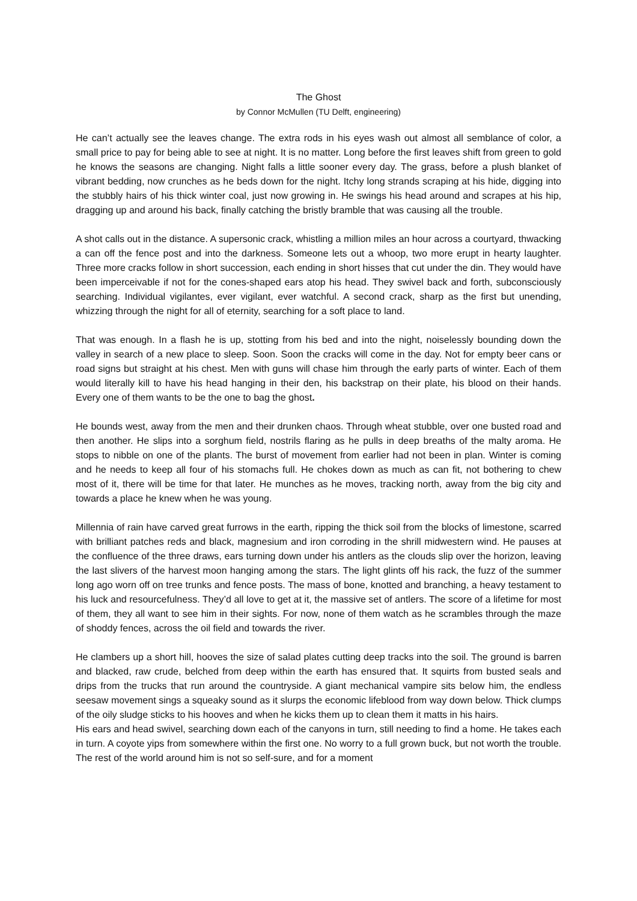The Ghost
by Connor McMullen (TU Delft, engineering)
He can’t actually see the leaves change. The extra rods in his eyes wash out almost all semblance of color, a small price to pay for being able to see at night. It is no matter. Long before the first leaves shift from green to gold he knows the seasons are changing. Night falls a little sooner every day. The grass, before a plush blanket of vibrant bedding, now crunches as he beds down for the night. Itchy long strands scraping at his hide, digging into the stubbly hairs of his thick winter coal, just now growing in. He swings his head around and scrapes at his hip, dragging up and around his back, finally catching the bristly bramble that was causing all the trouble.
A shot calls out in the distance. A supersonic crack, whistling a million miles an hour across a courtyard, thwacking a can off the fence post and into the darkness. Someone lets out a whoop, two more erupt in hearty laughter. Three more cracks follow in short succession, each ending in short hisses that cut under the din. They would have been imperceivable if not for the cones-shaped ears atop his head. They swivel back and forth, subconsciously searching. Individual vigilantes, ever vigilant, ever watchful. A second crack, sharp as the first but unending, whizzing through the night for all of eternity, searching for a soft place to land.
That was enough. In a flash he is up, stotting from his bed and into the night, noiselessly bounding down the valley in search of a new place to sleep. Soon. Soon the cracks will come in the day. Not for empty beer cans or road signs but straight at his chest. Men with guns will chase him through the early parts of winter. Each of them would literally kill to have his head hanging in their den, his backstrap on their plate, his blood on their hands. Every one of them wants to be the one to bag the ghost.
He bounds west, away from the men and their drunken chaos. Through wheat stubble, over one busted road and then another. He slips into a sorghum field, nostrils flaring as he pulls in deep breaths of the malty aroma. He stops to nibble on one of the plants. The burst of movement from earlier had not been in plan. Winter is coming and he needs to keep all four of his stomachs full. He chokes down as much as can fit, not bothering to chew most of it, there will be time for that later. He munches as he moves, tracking north, away from the big city and towards a place he knew when he was young.
Millennia of rain have carved great furrows in the earth, ripping the thick soil from the blocks of limestone, scarred with brilliant patches reds and black, magnesium and iron corroding in the shrill midwestern wind. He pauses at the confluence of the three draws, ears turning down under his antlers as the clouds slip over the horizon, leaving the last slivers of the harvest moon hanging among the stars. The light glints off his rack, the fuzz of the summer long ago worn off on tree trunks and fence posts. The mass of bone, knotted and branching, a heavy testament to his luck and resourcefulness. They’d all love to get at it, the massive set of antlers. The score of a lifetime for most of them, they all want to see him in their sights. For now, none of them watch as he scrambles through the maze of shoddy fences, across the oil field and towards the river.
He clambers up a short hill, hooves the size of salad plates cutting deep tracks into the soil. The ground is barren and blacked, raw crude, belched from deep within the earth has ensured that. It squirts from busted seals and drips from the trucks that run around the countryside. A giant mechanical vampire sits below him, the endless seesaw movement sings a squeaky sound as it slurps the economic lifeblood from way down below. Thick clumps of the oily sludge sticks to his hooves and when he kicks them up to clean them it matts in his hairs.
His ears and head swivel, searching down each of the canyons in turn, still needing to find a home. He takes each in turn. A coyote yips from somewhere within the first one. No worry to a full grown buck, but not worth the trouble. The rest of the world around him is not so self-sure, and for a moment